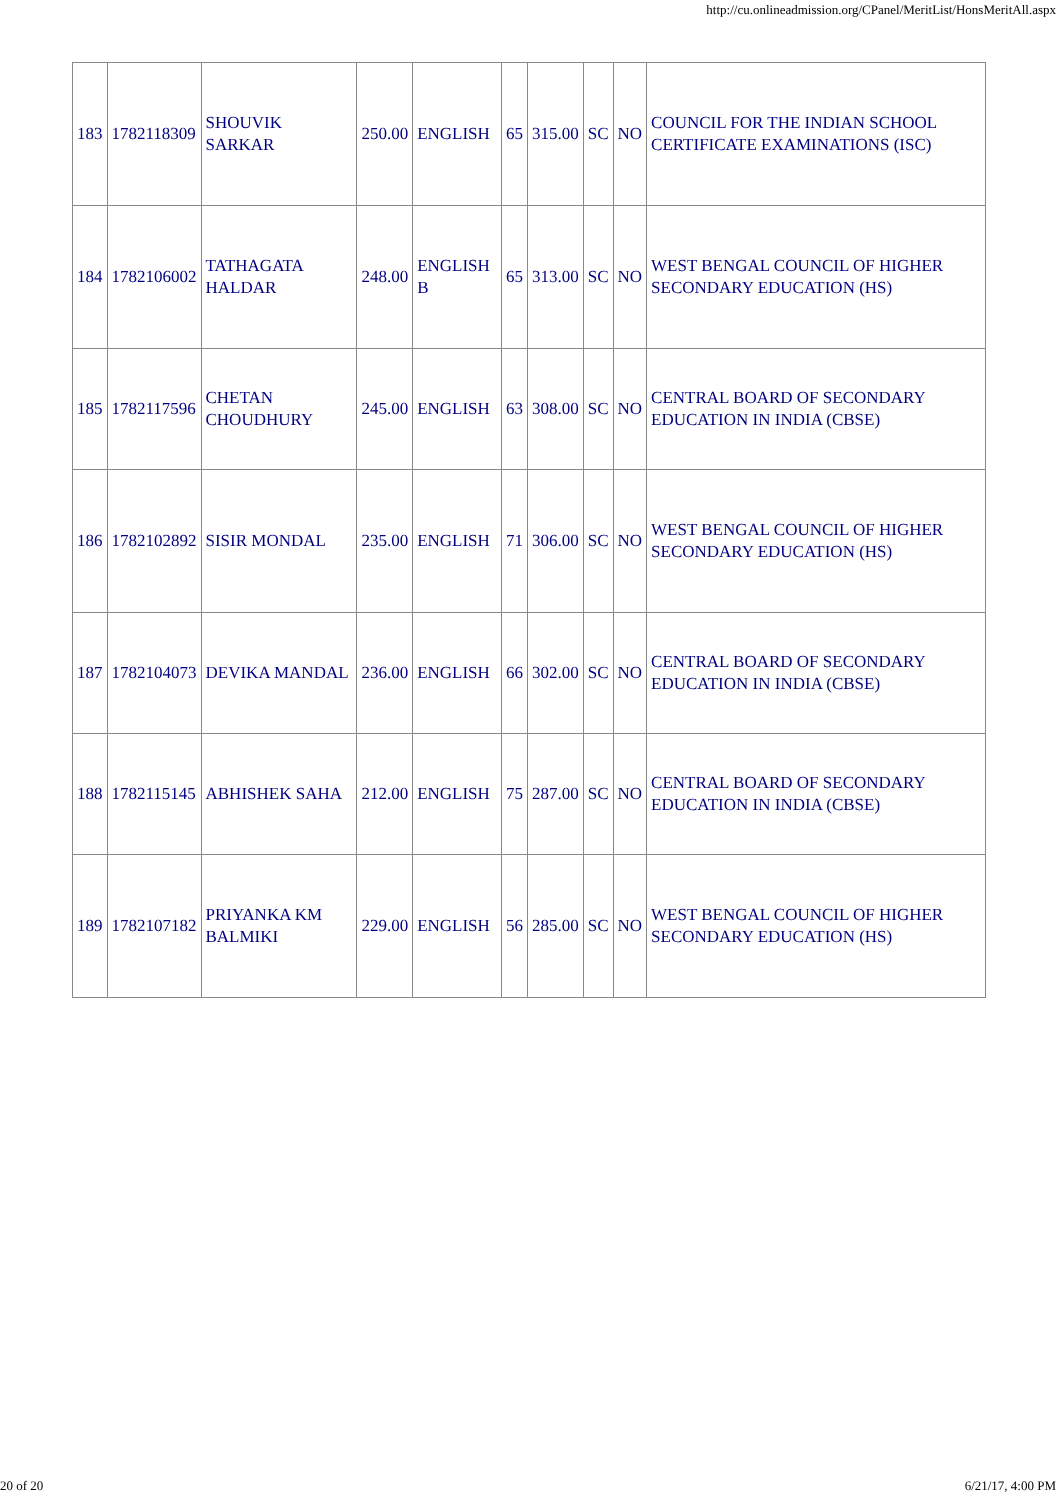http://cu.onlineadmission.org/CPanel/MeritList/HonsMeritAll.aspx
| 183 | 1782118309 | SHOUVIK SARKAR | 250.00 | ENGLISH | 65 | 315.00 | SC | NO | COUNCIL FOR THE INDIAN SCHOOL CERTIFICATE EXAMINATIONS (ISC) |
| 184 | 1782106002 | TATHAGATA HALDAR | 248.00 | ENGLISH B | 65 | 313.00 | SC | NO | WEST BENGAL COUNCIL OF HIGHER SECONDARY EDUCATION (HS) |
| 185 | 1782117596 | CHETAN CHOUDHURY | 245.00 | ENGLISH | 63 | 308.00 | SC | NO | CENTRAL BOARD OF SECONDARY EDUCATION IN INDIA (CBSE) |
| 186 | 1782102892 | SISIR MONDAL | 235.00 | ENGLISH | 71 | 306.00 | SC | NO | WEST BENGAL COUNCIL OF HIGHER SECONDARY EDUCATION (HS) |
| 187 | 1782104073 | DEVIKA MANDAL | 236.00 | ENGLISH | 66 | 302.00 | SC | NO | CENTRAL BOARD OF SECONDARY EDUCATION IN INDIA (CBSE) |
| 188 | 1782115145 | ABHISHEK SAHA | 212.00 | ENGLISH | 75 | 287.00 | SC | NO | CENTRAL BOARD OF SECONDARY EDUCATION IN INDIA (CBSE) |
| 189 | 1782107182 | PRIYANKA KM BALMIKI | 229.00 | ENGLISH | 56 | 285.00 | SC | NO | WEST BENGAL COUNCIL OF HIGHER SECONDARY EDUCATION (HS) |
20 of 20 6/21/17, 4:00 PM